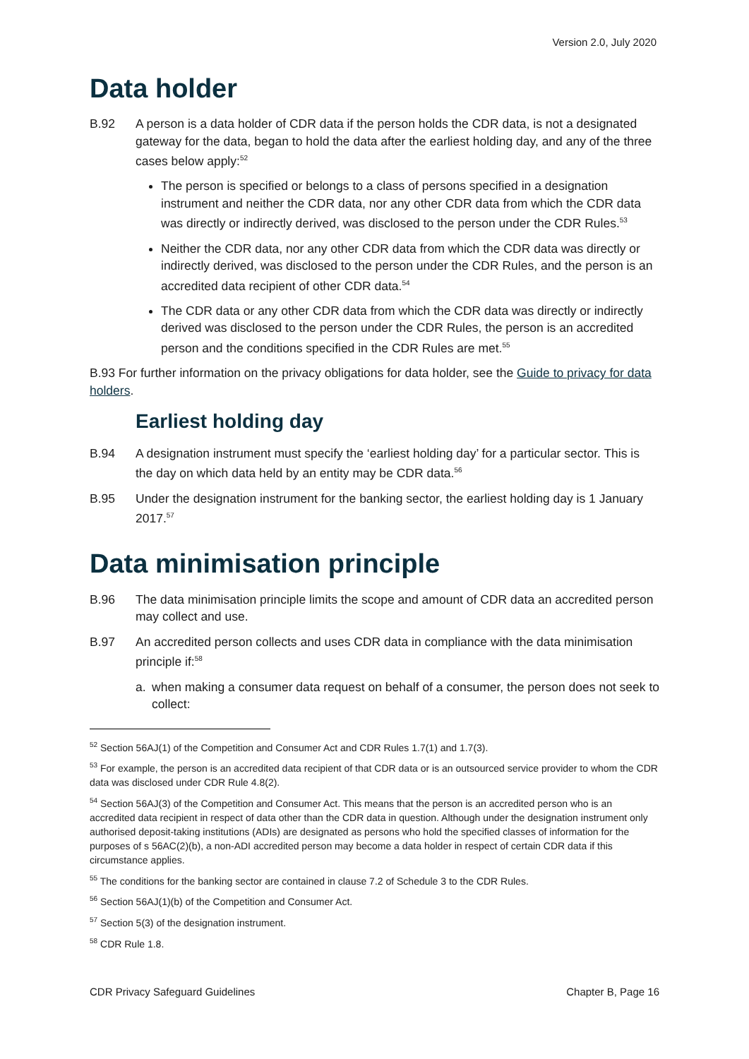Version 2.0, July 2020
Data holder
B.92 A person is a data holder of CDR data if the person holds the CDR data, is not a designated gateway for the data, began to hold the data after the earliest holding day, and any of the three cases below apply:<sup>52</sup>
The person is specified or belongs to a class of persons specified in a designation instrument and neither the CDR data, nor any other CDR data from which the CDR data was directly or indirectly derived, was disclosed to the person under the CDR Rules.<sup>53</sup>
Neither the CDR data, nor any other CDR data from which the CDR data was directly or indirectly derived, was disclosed to the person under the CDR Rules, and the person is an accredited data recipient of other CDR data.<sup>54</sup>
The CDR data or any other CDR data from which the CDR data was directly or indirectly derived was disclosed to the person under the CDR Rules, the person is an accredited person and the conditions specified in the CDR Rules are met.<sup>55</sup>
B.93 For further information on the privacy obligations for data holder, see the Guide to privacy for data holders.
Earliest holding day
B.94 A designation instrument must specify the ‘earliest holding day’ for a particular sector. This is the day on which data held by an entity may be CDR data.<sup>56</sup>
B.95 Under the designation instrument for the banking sector, the earliest holding day is 1 January 2017.<sup>57</sup>
Data minimisation principle
B.96 The data minimisation principle limits the scope and amount of CDR data an accredited person may collect and use.
B.97 An accredited person collects and uses CDR data in compliance with the data minimisation principle if:<sup>58</sup>
a. when making a consumer data request on behalf of a consumer, the person does not seek to collect:
<sup>52</sup> Section 56AJ(1) of the Competition and Consumer Act and CDR Rules 1.7(1) and 1.7(3).
<sup>53</sup> For example, the person is an accredited data recipient of that CDR data or is an outsourced service provider to whom the CDR data was disclosed under CDR Rule 4.8(2).
<sup>54</sup> Section 56AJ(3) of the Competition and Consumer Act. This means that the person is an accredited person who is an accredited data recipient in respect of data other than the CDR data in question. Although under the designation instrument only authorised deposit-taking institutions (ADIs) are designated as persons who hold the specified classes of information for the purposes of s 56AC(2)(b), a non-ADI accredited person may become a data holder in respect of certain CDR data if this circumstance applies.
<sup>55</sup> The conditions for the banking sector are contained in clause 7.2 of Schedule 3 to the CDR Rules.
<sup>56</sup> Section 56AJ(1)(b) of the Competition and Consumer Act.
<sup>57</sup> Section 5(3) of the designation instrument.
<sup>58</sup> CDR Rule 1.8.
CDR Privacy Safeguard Guidelines Chapter B, Page 16